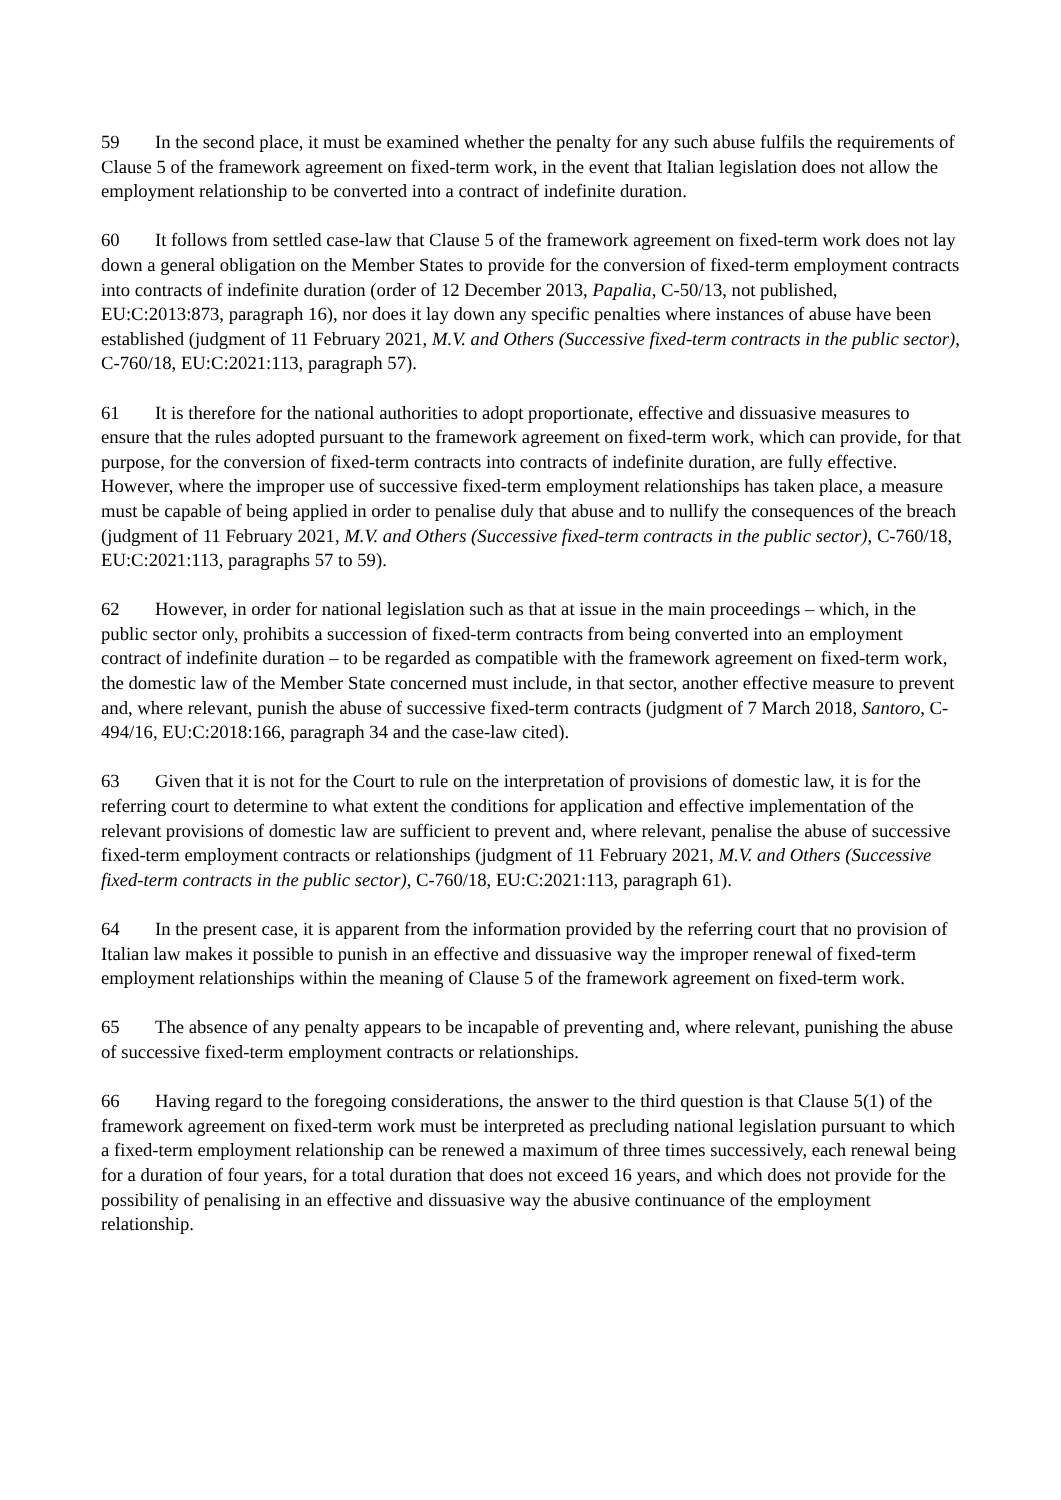59 In the second place, it must be examined whether the penalty for any such abuse fulfils the requirements of Clause 5 of the framework agreement on fixed-term work, in the event that Italian legislation does not allow the employment relationship to be converted into a contract of indefinite duration.
60 It follows from settled case-law that Clause 5 of the framework agreement on fixed-term work does not lay down a general obligation on the Member States to provide for the conversion of fixed-term employment contracts into contracts of indefinite duration (order of 12 December 2013, Papalia, C-50/13, not published, EU:C:2013:873, paragraph 16), nor does it lay down any specific penalties where instances of abuse have been established (judgment of 11 February 2021, M.V. and Others (Successive fixed-term contracts in the public sector), C-760/18, EU:C:2021:113, paragraph 57).
61 It is therefore for the national authorities to adopt proportionate, effective and dissuasive measures to ensure that the rules adopted pursuant to the framework agreement on fixed-term work, which can provide, for that purpose, for the conversion of fixed-term contracts into contracts of indefinite duration, are fully effective. However, where the improper use of successive fixed-term employment relationships has taken place, a measure must be capable of being applied in order to penalise duly that abuse and to nullify the consequences of the breach (judgment of 11 February 2021, M.V. and Others (Successive fixed-term contracts in the public sector), C-760/18, EU:C:2021:113, paragraphs 57 to 59).
62 However, in order for national legislation such as that at issue in the main proceedings – which, in the public sector only, prohibits a succession of fixed-term contracts from being converted into an employment contract of indefinite duration – to be regarded as compatible with the framework agreement on fixed-term work, the domestic law of the Member State concerned must include, in that sector, another effective measure to prevent and, where relevant, punish the abuse of successive fixed-term contracts (judgment of 7 March 2018, Santoro, C-494/16, EU:C:2018:166, paragraph 34 and the case-law cited).
63 Given that it is not for the Court to rule on the interpretation of provisions of domestic law, it is for the referring court to determine to what extent the conditions for application and effective implementation of the relevant provisions of domestic law are sufficient to prevent and, where relevant, penalise the abuse of successive fixed-term employment contracts or relationships (judgment of 11 February 2021, M.V. and Others (Successive fixed-term contracts in the public sector), C-760/18, EU:C:2021:113, paragraph 61).
64 In the present case, it is apparent from the information provided by the referring court that no provision of Italian law makes it possible to punish in an effective and dissuasive way the improper renewal of fixed-term employment relationships within the meaning of Clause 5 of the framework agreement on fixed-term work.
65 The absence of any penalty appears to be incapable of preventing and, where relevant, punishing the abuse of successive fixed-term employment contracts or relationships.
66 Having regard to the foregoing considerations, the answer to the third question is that Clause 5(1) of the framework agreement on fixed-term work must be interpreted as precluding national legislation pursuant to which a fixed-term employment relationship can be renewed a maximum of three times successively, each renewal being for a duration of four years, for a total duration that does not exceed 16 years, and which does not provide for the possibility of penalising in an effective and dissuasive way the abusive continuance of the employment relationship.